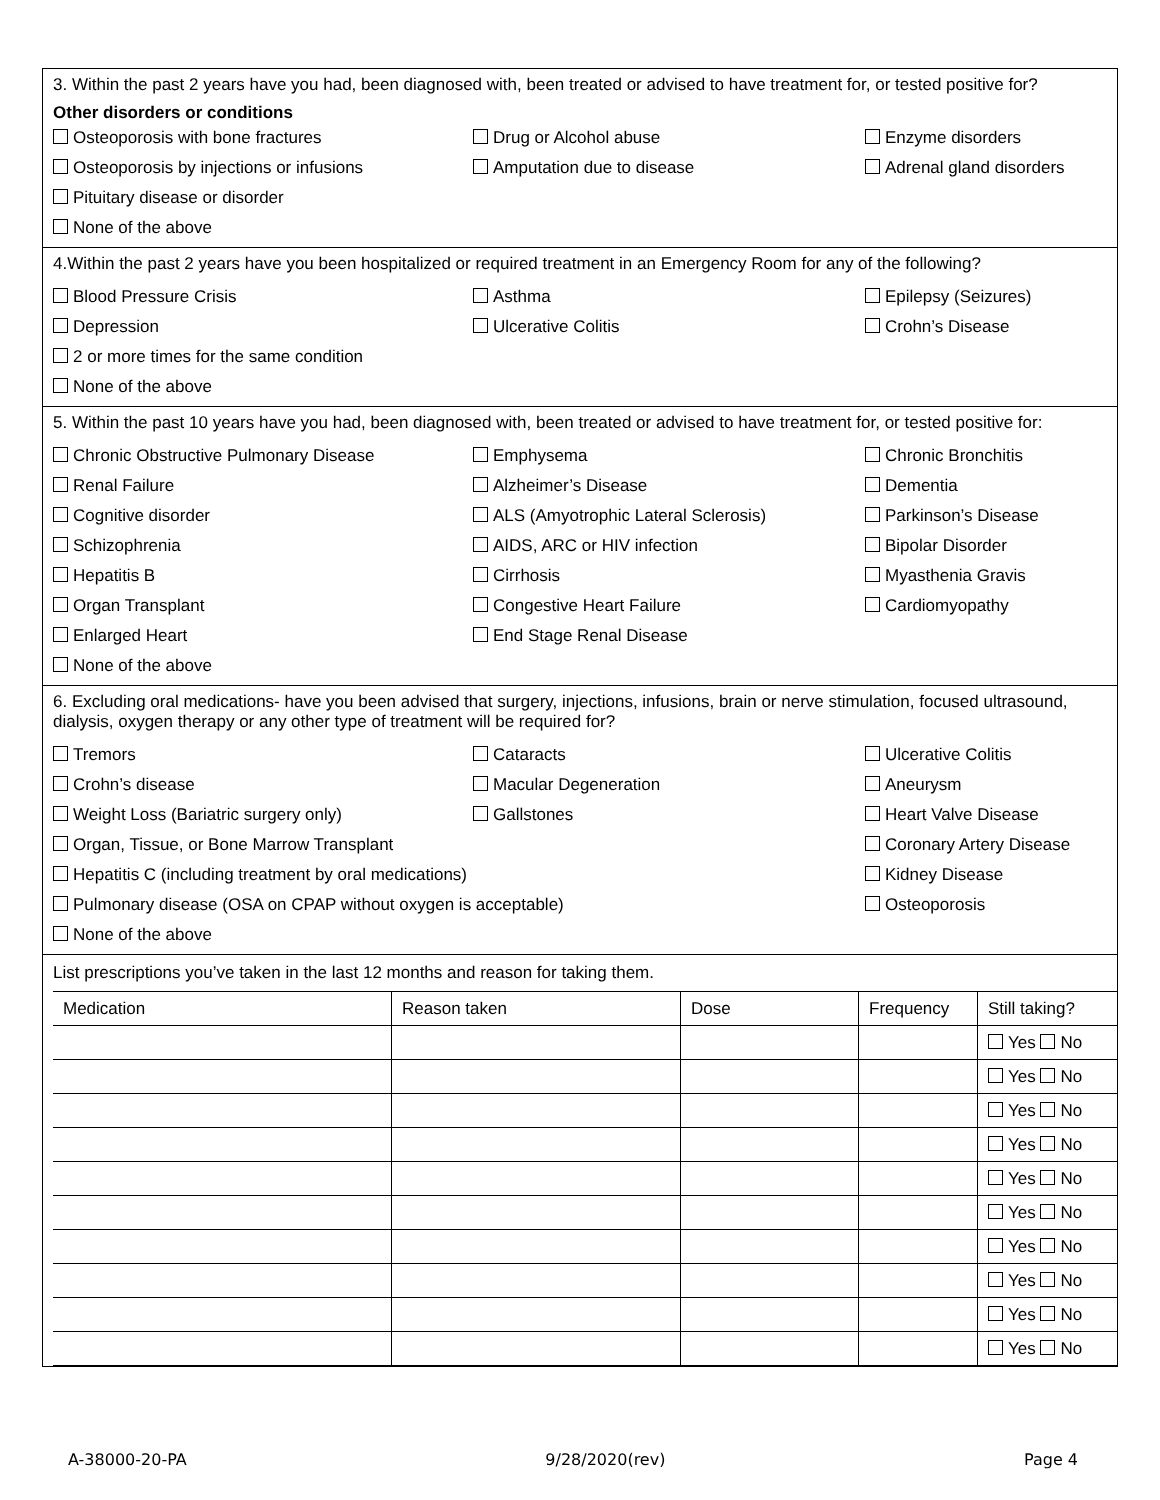3. Within the past 2 years have you had, been diagnosed with, been treated or advised to have treatment for, or tested positive for?
Other disorders or conditions
Osteoporosis with bone fractures Drug or Alcohol abuse Enzyme disorders
Osteoporosis by injections or infusions Amputation due to disease Adrenal gland disorders
Pituitary disease or disorder
None of the above
4.Within the past 2 years have you been hospitalized or required treatment in an Emergency Room for any of the following?
Blood Pressure Crisis Asthma Epilepsy (Seizures)
Depression Ulcerative Colitis Crohn’s Disease
2 or more times for the same condition
None of the above
5. Within the past 10 years have you had, been diagnosed with, been treated or advised to have treatment for, or tested positive for:
Chronic Obstructive Pulmonary Disease Emphysema Chronic Bronchitis
Renal Failure Alzheimer’s Disease Dementia
Cognitive disorder ALS (Amyotrophic Lateral Sclerosis) Parkinson’s Disease
Schizophrenia AIDS, ARC or HIV infection Bipolar Disorder
Hepatitis B Cirrhosis Myasthenia Gravis
Organ Transplant Congestive Heart Failure Cardiomyopathy
Enlarged Heart End Stage Renal Disease
None of the above
6. Excluding oral medications- have you been advised that surgery, injections, infusions, brain or nerve stimulation, focused ultrasound, dialysis, oxygen therapy or any other type of treatment will be required for?
Tremors Cataracts Ulcerative Colitis
Crohn’s disease Macular Degeneration Aneurysm
Weight Loss (Bariatric surgery only) Gallstones Heart Valve Disease
Organ, Tissue, or Bone Marrow Transplant Coronary Artery Disease
Hepatitis C (including treatment by oral medications) Kidney Disease
Pulmonary disease (OSA on CPAP without oxygen is acceptable) Osteoporosis
None of the above
List prescriptions you’ve taken in the last 12 months and reason for taking them.
| Medication | Reason taken | Dose | Frequency | Still taking? |
| --- | --- | --- | --- | --- |
| | | | | Yes No |
| | | | | Yes No |
| | | | | Yes No |
| | | | | Yes No |
| | | | | Yes No |
| | | | | Yes No |
| | | | | Yes No |
| | | | | Yes No |
| | | | | Yes No |
| | | | | Yes No |
A-38000-20-PA 9/28/2020(rev) Page 4